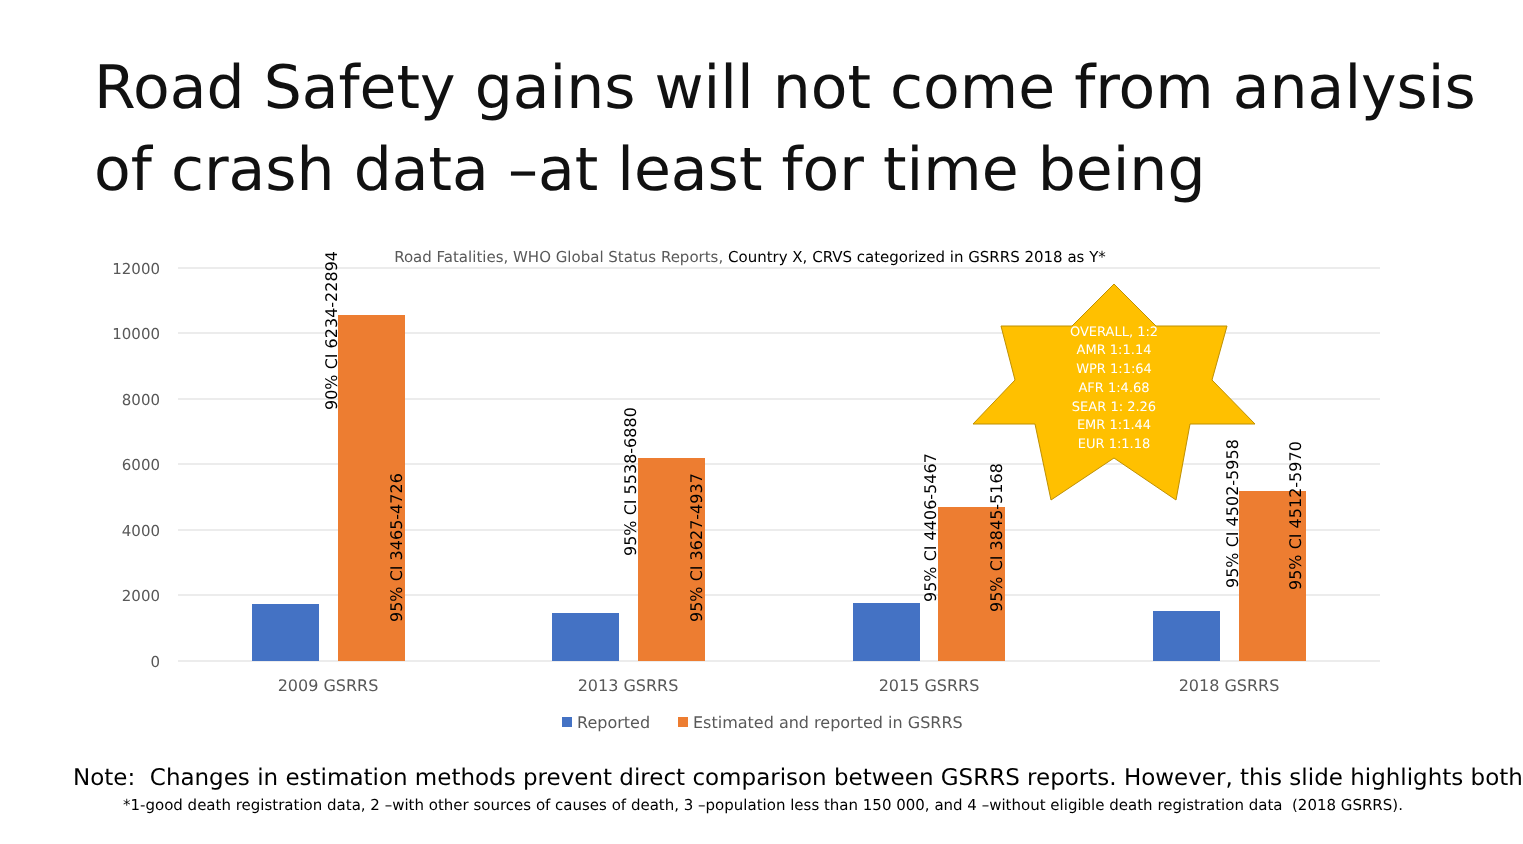Road Safety gains will not come from analysis of crash data –at least for time being
Road Fatalities, WHO Global Status Reports, Country X, CRVS categorized in GSRRS 2018 as Y*
12000
10000
8000
6000
4000
2000
0
90% CI 6234-22894
95% CI 3465-4726
95% CI 5538-6880
95% CI 3627-4937
95% CI 4406-5467
95% CI 3845-5168
95% CI 4502-5958
95% CI 4512-5970
2009 GSRRS
2013 GSRRS
2015 GSRRS
2018 GSRRS
OVERALL, 1:2
AMR 1:1.14
WPR 1:1:64
AFR 1:4.68
SEAR 1: 2.26
EMR 1:1.44
EUR 1:1.18
Reported
Estimated and reported in GSRRS
Note: Changes in estimation methods prevent direct comparison between GSRRS reports. However, this slide highlights both
*1-good death registration data, 2 –with other sources of causes of death, 3 –population less than 150 000, and 4 –without eligible death registration data (2018 GSRRS).